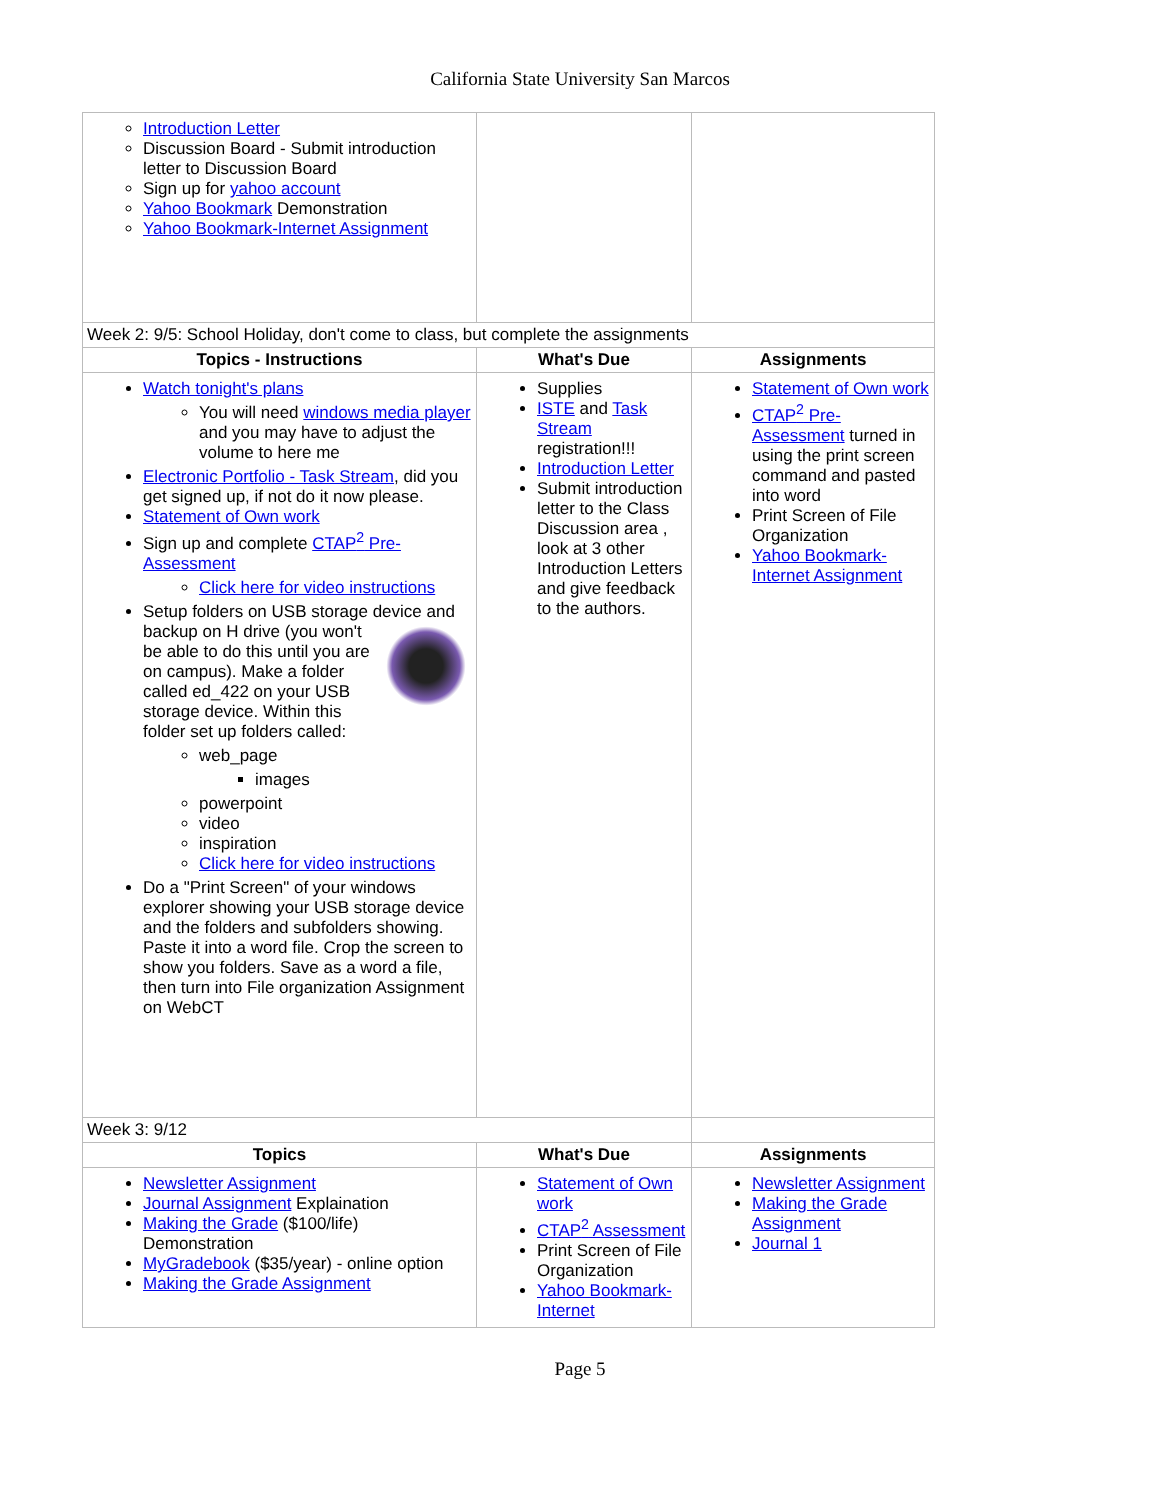California State University San Marcos
| Introduction Letter Discussion Board - Submit introduction letter to Discussion Board Sign up for yahoo account Yahoo Bookmark Demonstration Yahoo Bookmark-Internet Assignment | | |
| Week 2: 9/5: School Holiday, don't come to class, but complete the assignments | | |
| Topics - Instructions | What's Due | Assignments |
| Watch tonight's plans You will need windows media player and you may have to adjust the volume to here me Electronic Portfolio - Task Stream , did you get signed up, if not do it now please. Statement of Own work Sign up and complete CTAP<sup>2</sup> Pre-Assessment Click here for video instructions Setup folders on USB storage device and backup on H drive (you won't be able to do this until you are on campus). Make a folder called ed_422 on your USB storage device. Within this folder set up folders called: web_page images powerpoint video inspiration Click here for video instructions Do a "Print Screen" of your windows explorer showing your USB storage device and the folders and subfolders showing. Paste it into a word file. Crop the screen to show you folders. Save as a word a file, then turn into File organization Assignment on WebCT | Supplies ISTE and Task Stream registration!!! Introduction Letter Submit introduction letter to the Class Discussion area , look at 3 other Introduction Letters and give feedback to the authors. | Statement of Own work CTAP<sup>2</sup> Pre-Assessment turned in using the print screen command and pasted into word Print Screen of File Organization Yahoo Bookmark-Internet Assignment |
| Week 3: 9/12 | | |
| Topics | What's Due | Assignments |
| Newsletter Assignment Journal Assignment Explaination Making the Grade ($100/life) Demonstration MyGradebook ($35/year) - online option Making the Grade Assignment | Statement of Own work CTAP<sup>2</sup> Assessment Print Screen of File Organization Yahoo Bookmark-Internet | Newsletter Assignment Making the Grade Assignment Journal 1 |
Page 5